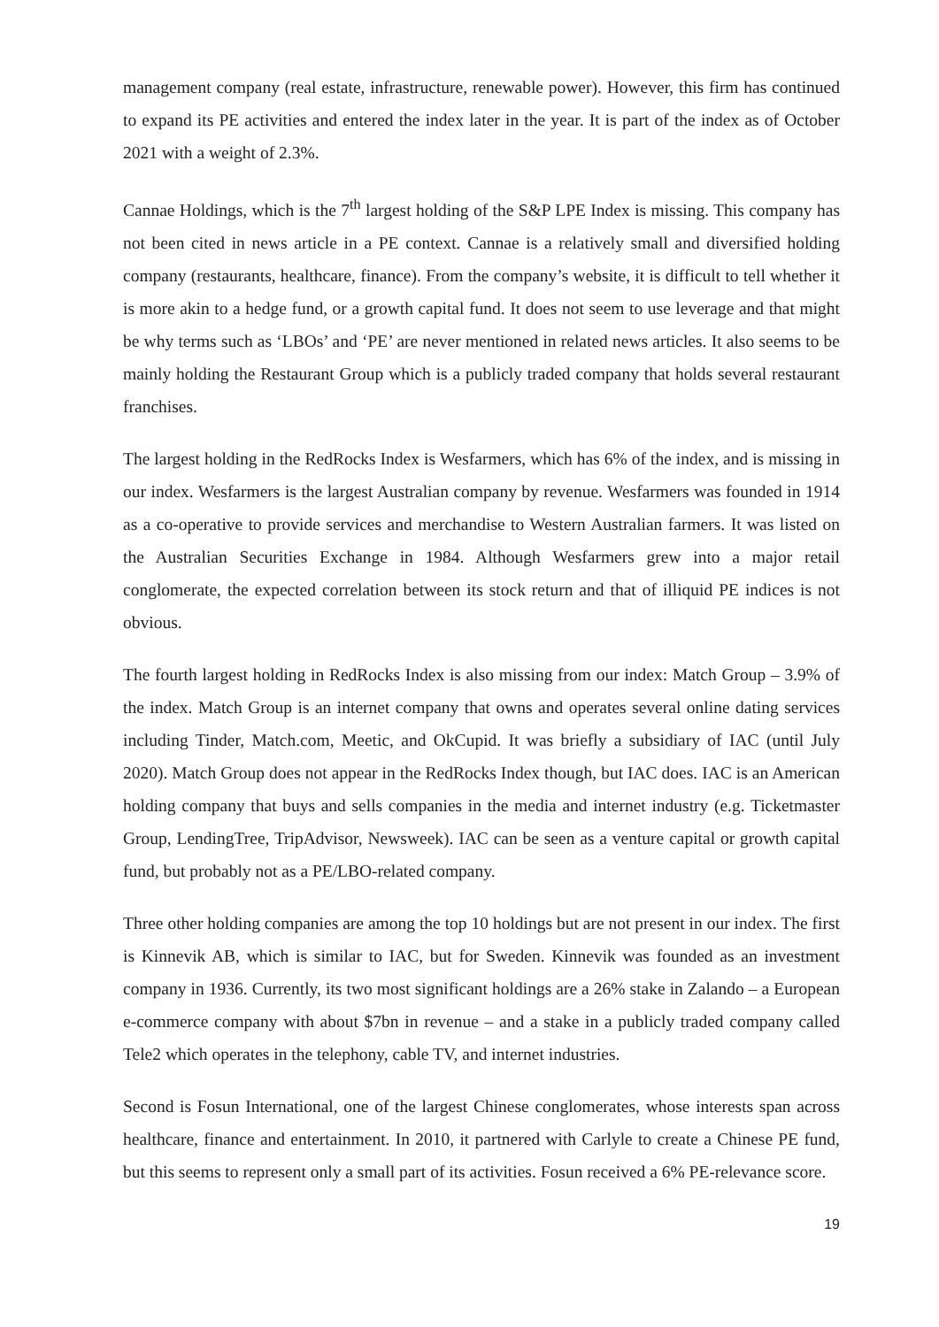management company (real estate, infrastructure, renewable power). However, this firm has continued to expand its PE activities and entered the index later in the year. It is part of the index as of October 2021 with a weight of 2.3%.
Cannae Holdings, which is the 7<sup>th</sup> largest holding of the S&P LPE Index is missing. This company has not been cited in news article in a PE context. Cannae is a relatively small and diversified holding company (restaurants, healthcare, finance). From the company’s website, it is difficult to tell whether it is more akin to a hedge fund, or a growth capital fund. It does not seem to use leverage and that might be why terms such as ‘LBOs’ and ‘PE’ are never mentioned in related news articles. It also seems to be mainly holding the Restaurant Group which is a publicly traded company that holds several restaurant franchises.
The largest holding in the RedRocks Index is Wesfarmers, which has 6% of the index, and is missing in our index. Wesfarmers is the largest Australian company by revenue. Wesfarmers was founded in 1914 as a co-operative to provide services and merchandise to Western Australian farmers. It was listed on the Australian Securities Exchange in 1984. Although Wesfarmers grew into a major retail conglomerate, the expected correlation between its stock return and that of illiquid PE indices is not obvious.
The fourth largest holding in RedRocks Index is also missing from our index: Match Group – 3.9% of the index. Match Group is an internet company that owns and operates several online dating services including Tinder, Match.com, Meetic, and OkCupid. It was briefly a subsidiary of IAC (until July 2020). Match Group does not appear in the RedRocks Index though, but IAC does. IAC is an American holding company that buys and sells companies in the media and internet industry (e.g. Ticketmaster Group, LendingTree, TripAdvisor, Newsweek). IAC can be seen as a venture capital or growth capital fund, but probably not as a PE/LBO-related company.
Three other holding companies are among the top 10 holdings but are not present in our index. The first is Kinnevik AB, which is similar to IAC, but for Sweden. Kinnevik was founded as an investment company in 1936. Currently, its two most significant holdings are a 26% stake in Zalando – a European e-commerce company with about $7bn in revenue – and a stake in a publicly traded company called Tele2 which operates in the telephony, cable TV, and internet industries.
Second is Fosun International, one of the largest Chinese conglomerates, whose interests span across healthcare, finance and entertainment. In 2010, it partnered with Carlyle to create a Chinese PE fund, but this seems to represent only a small part of its activities. Fosun received a 6% PE-relevance score.
19